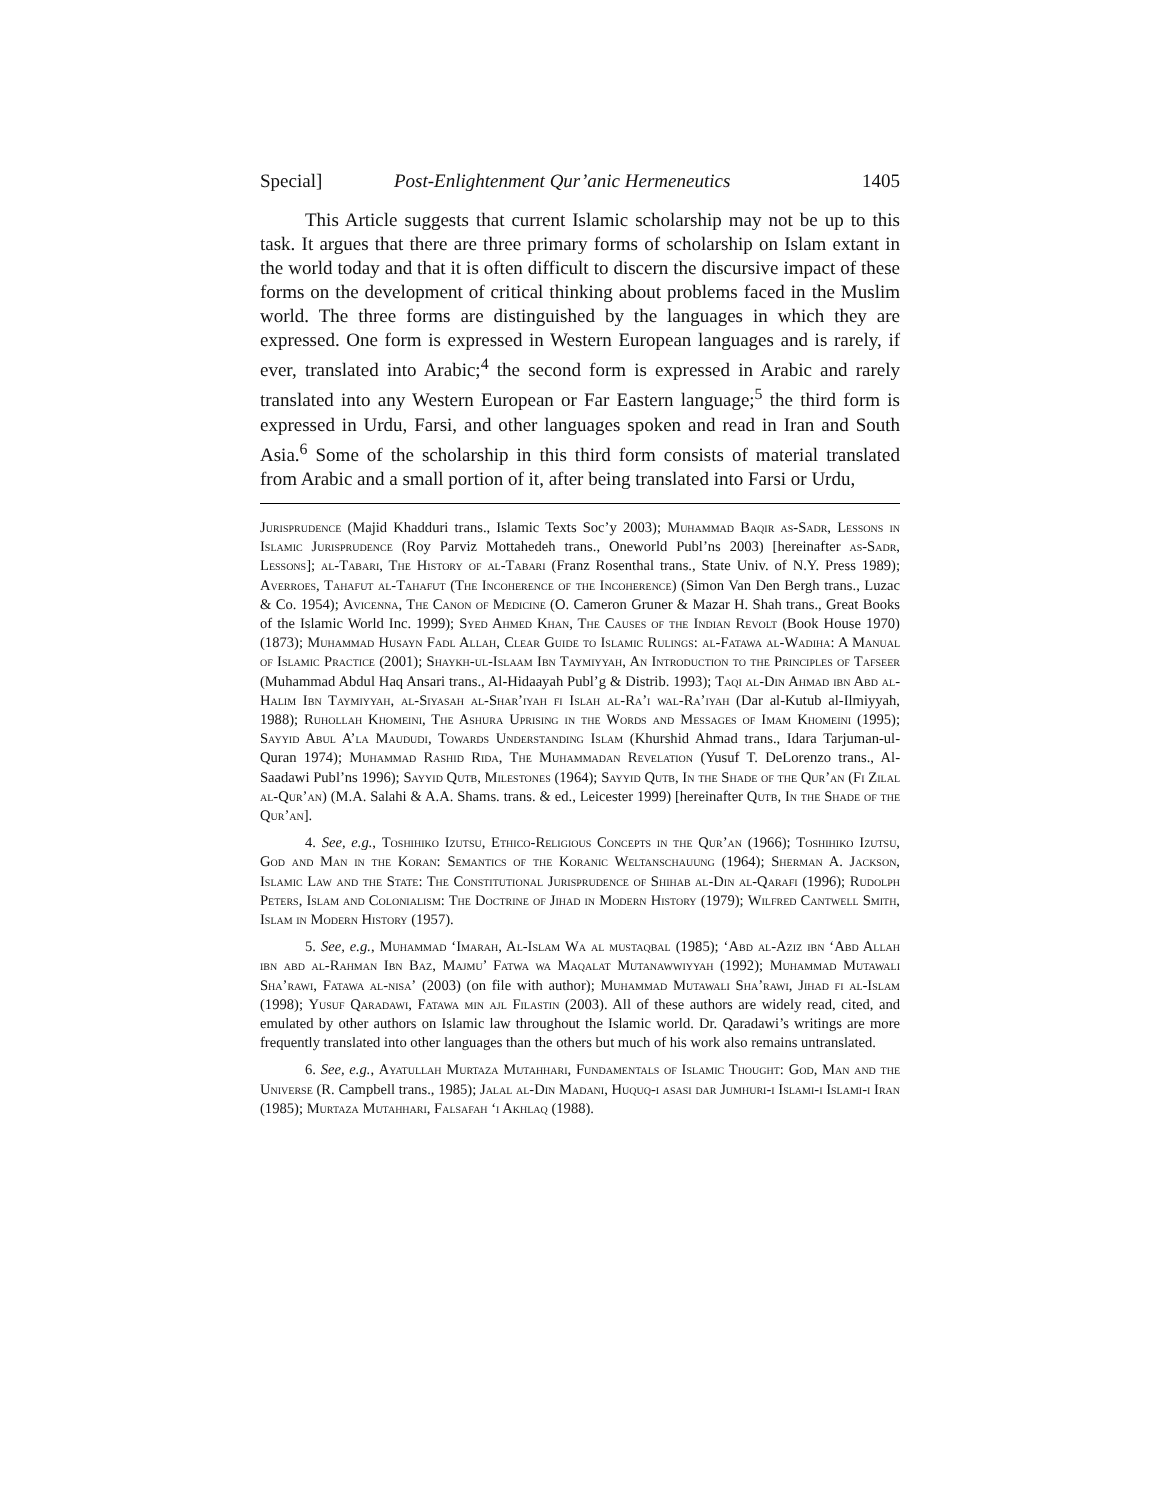Special] Post-Enlightenment Qur’anic Hermeneutics 1405
This Article suggests that current Islamic scholarship may not be up to this task. It argues that there are three primary forms of scholarship on Islam extant in the world today and that it is often difficult to discern the discursive impact of these forms on the development of critical thinking about problems faced in the Muslim world. The three forms are distinguished by the languages in which they are expressed. One form is expressed in Western European languages and is rarely, if ever, translated into Arabic;<sup>4</sup> the second form is expressed in Arabic and rarely translated into any Western European or Far Eastern language;<sup>5</sup> the third form is expressed in Urdu, Farsi, and other languages spoken and read in Iran and South Asia.<sup>6</sup> Some of the scholarship in this third form consists of material translated from Arabic and a small portion of it, after being translated into Farsi or Urdu,
Jurisprudence (Majid Khadduri trans., Islamic Texts Soc’y 2003); Muhammad Baqir as-Sadr, Lessons in Islamic Jurisprudence (Roy Parviz Mottahedeh trans., Oneworld Publ’ns 2003) [hereinafter as-Sadr, Lessons]; al-Tabari, The History of al-Tabari (Franz Rosenthal trans., State Univ. of N.Y. Press 1989); Averroes, Tahafut al-Tahafut (The Incoherence of the Incoherence) (Simon Van Den Bergh trans., Luzac & Co. 1954); Avicenna, The Canon of Medicine (O. Cameron Gruner & Mazar H. Shah trans., Great Books of the Islamic World Inc. 1999); Syed Ahmed Khan, The Causes of the Indian Revolt (Book House 1970) (1873); Muhammad Husayn Fadl Allah, Clear Guide to Islamic Rulings: al-Fatawa al-Wadiha: A Manual of Islamic Practice (2001); Shaykh-ul-Islaam Ibn Taymiyyah, An Introduction to the Principles of Tafseer (Muhammad Abdul Haq Ansari trans., Al-Hidaayah Publ’g & Distrib. 1993); Taqi al-Din Ahmad ibn Abd al-Halim Ibn Taymiyyah, al-Siyasah al-Shar’iyah fi Islah al-Ra’i wal-Ra’iyah (Dar al-Kutub al-Ilmiyyah, 1988); Ruhollah Khomeini, The Ashura Uprising in the Words and Messages of Imam Khomeini (1995); Sayyid Abul A’la Maududi, Towards Understanding Islam (Khurshid Ahmad trans., Idara Tarjuman-ul-Quran 1974); Muhammad Rashid Rida, The Muhammadan Revelation (Yusuf T. DeLorenzo trans., Al-Saadawi Publ’ns 1996); Sayyid Qutb, Milestones (1964); Sayyid Qutb, In the Shade of the Qur’an (Fi Zilal al-Qur’an) (M.A. Salahi & A.A. Shams. trans. & ed., Leicester 1999) [hereinafter Qutb, In the Shade of the Qur’an].
4. See, e.g., Toshihiko Izutsu, Ethico-Religious Concepts in the Qur’an (1966); Toshihiko Izutsu, God and Man in the Koran: Semantics of the Koranic Weltanschauung (1964); Sherman A. Jackson, Islamic Law and the State: The Constitutional Jurisprudence of Shihab al-Din al-Qarafi (1996); Rudolph Peters, Islam and Colonialism: The Doctrine of Jihad in Modern History (1979); Wilfred Cantwell Smith, Islam in Modern History (1957).
5. See, e.g., Muhammad ‘Imarah, Al-Islam Wa al mustaqbal (1985); ‘Abd al-Aziz ibn ‘Abd Allah ibn abd al-Rahman Ibn Baz, Majmu’ Fatwa wa Maqalat Mutanawwiyyah (1992); Muhammad Mutawali Sha’rawi, Fatawa al-nisa’ (2003) (on file with author); Muhammad Mutawali Sha’rawi, Jihad fi al-Islam (1998); Yusuf Qaradawi, Fatawa min ajl Filastin (2003). All of these authors are widely read, cited, and emulated by other authors on Islamic law throughout the Islamic world. Dr. Qaradawi’s writings are more frequently translated into other languages than the others but much of his work also remains untranslated.
6. See, e.g., Ayatullah Murtaza Mutahhari, Fundamentals of Islamic Thought: God, Man and the Universe (R. Campbell trans., 1985); Jalal al-Din Madani, Huquq-i asasi dar Jumhuri-i Islami-i Islami-i Iran (1985); Murtaza Mutahhari, Falsafah ‘i Akhlaq (1988).